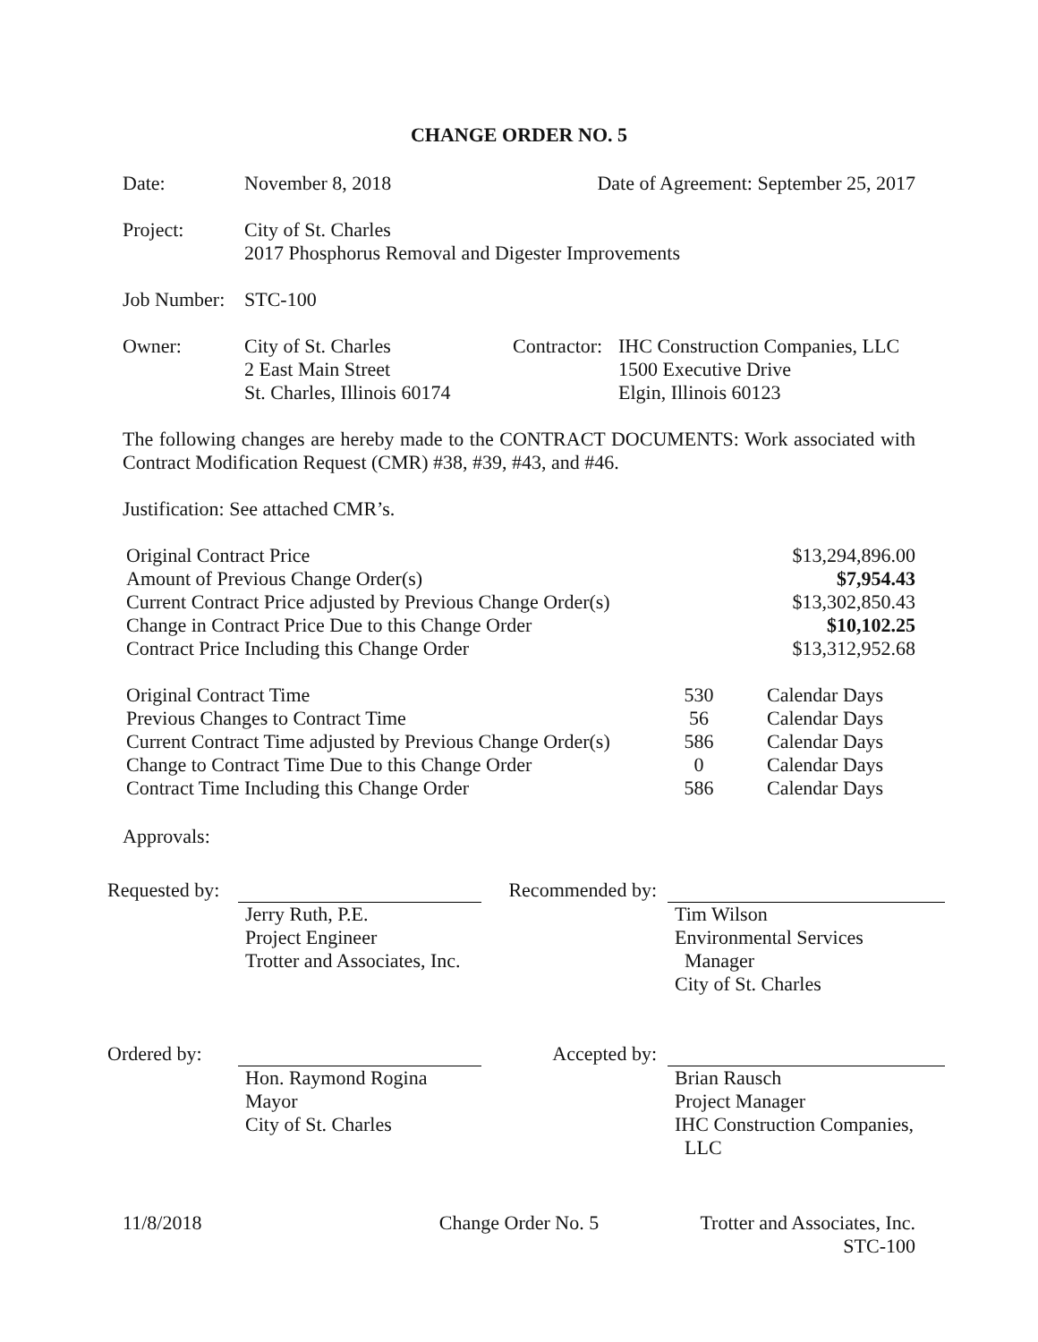CHANGE ORDER NO. 5
| Date: | November 8, 2018 | Date of Agreement: September 25, 2017 |
| Project: | City of St. Charles 2017 Phosphorus Removal and Digester Improvements |
| Job Number: | STC-100 |
| Owner: | City of St. Charles 2 East Main Street St. Charles, Illinois 60174 | Contractor: | IHC Construction Companies, LLC 1500 Executive Drive Elgin, Illinois 60123 |
The following changes are hereby made to the CONTRACT DOCUMENTS: Work associated with Contract Modification Request (CMR) #38, #39, #43, and #46.
Justification: See attached CMR’s.
| Original Contract Price | $13,294,896.00 |
| Amount of Previous Change Order(s) | $7,954.43 |
| Current Contract Price adjusted by Previous Change Order(s) | $13,302,850.43 |
| Change in Contract Price Due to this Change Order | $10,102.25 |
| Contract Price Including this Change Order | $13,312,952.68 |
| Original Contract Time | 530 | Calendar Days |
| Previous Changes to Contract Time | 56 | Calendar Days |
| Current Contract Time adjusted by Previous Change Order(s) | 586 | Calendar Days |
| Change to Contract Time Due to this Change Order | 0 | Calendar Days |
| Contract Time Including this Change Order | 586 | Calendar Days |
Approvals:
| Requested by: | Jerry Ruth, P.E. Project Engineer Trotter and Associates, Inc. | Recommended by: | Tim Wilson Environmental Services Manager City of St. Charles |
| Ordered by: | Hon. Raymond Rogina Mayor City of St. Charles | Accepted by: | Brian Rausch Project Manager IHC Construction Companies, LLC |
| 11/8/2018 | Change Order No. 5 | Trotter and Associates, Inc. STC-100 |